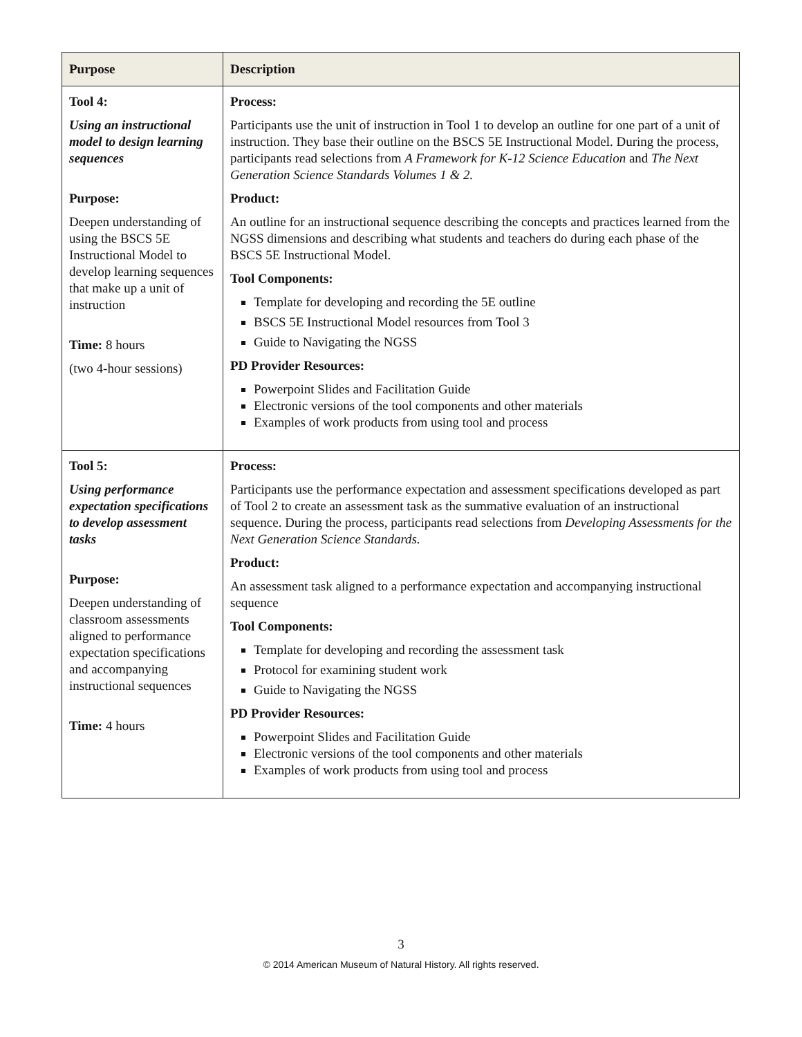| Purpose | Description |
| --- | --- |
| Tool 4: Using an instructional model to design learning sequences Purpose: Deepen understanding of using the BSCS 5E Instructional Model to develop learning sequences that make up a unit of instruction Time: 8 hours (two 4-hour sessions) | Process: Participants use the unit of instruction in Tool 1 to develop an outline for one part of a unit of instruction. They base their outline on the BSCS 5E Instructional Model. During the process, participants read selections from A Framework for K-12 Science Education and The Next Generation Science Standards Volumes 1 & 2. Product: An outline for an instructional sequence describing the concepts and practices learned from the NGSS dimensions and describing what students and teachers do during each phase of the BSCS 5E Instructional Model. Tool Components: Template for developing and recording the 5E outline BSCS 5E Instructional Model resources from Tool 3 Guide to Navigating the NGSS PD Provider Resources: Powerpoint Slides and Facilitation Guide Electronic versions of the tool components and other materials Examples of work products from using tool and process |
| Tool 5: Using performance expectation specifications to develop assessment tasks Purpose: Deepen understanding of classroom assessments aligned to performance expectation specifications and accompanying instructional sequences Time: 4 hours | Process: Participants use the performance expectation and assessment specifications developed as part of Tool 2 to create an assessment task as the summative evaluation of an instructional sequence. During the process, participants read selections from Developing Assessments for the Next Generation Science Standards. Product: An assessment task aligned to a performance expectation and accompanying instructional sequence Tool Components: Template for developing and recording the assessment task Protocol for examining student work Guide to Navigating the NGSS PD Provider Resources: Powerpoint Slides and Facilitation Guide Electronic versions of the tool components and other materials Examples of work products from using tool and process |
3
© 2014 American Museum of Natural History. All rights reserved.